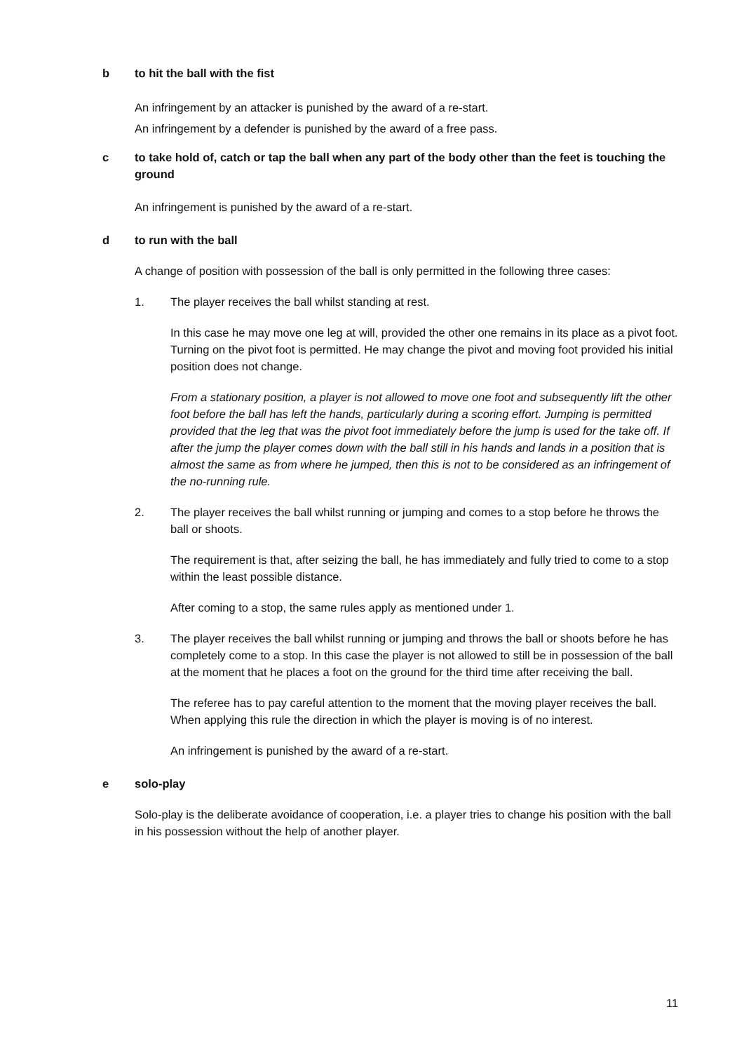b to hit the ball with the fist
An infringement by an attacker is punished by the award of a re-start.
An infringement by a defender is punished by the award of a free pass.
c to take hold of, catch or tap the ball when any part of the body other than the feet is touching the ground
An infringement is punished by the award of a re-start.
d to run with the ball
A change of position with possession of the ball is only permitted in the following three cases:
1. The player receives the ball whilst standing at rest.
In this case he may move one leg at will, provided the other one remains in its place as a pivot foot. Turning on the pivot foot is permitted. He may change the pivot and moving foot provided his initial position does not change.
From a stationary position, a player is not allowed to move one foot and subsequently lift the other foot before the ball has left the hands, particularly during a scoring effort. Jumping is permitted provided that the leg that was the pivot foot immediately before the jump is used for the take off. If after the jump the player comes down with the ball still in his hands and lands in a position that is almost the same as from where he jumped, then this is not to be considered as an infringement of the no-running rule.
2. The player receives the ball whilst running or jumping and comes to a stop before he throws the ball or shoots.
The requirement is that, after seizing the ball, he has immediately and fully tried to come to a stop within the least possible distance.
After coming to a stop, the same rules apply as mentioned under 1.
3. The player receives the ball whilst running or jumping and throws the ball or shoots before he has completely come to a stop. In this case the player is not allowed to still be in possession of the ball at the moment that he places a foot on the ground for the third time after receiving the ball.
The referee has to pay careful attention to the moment that the moving player receives the ball. When applying this rule the direction in which the player is moving is of no interest.
An infringement is punished by the award of a re-start.
e solo-play
Solo-play is the deliberate avoidance of cooperation, i.e. a player tries to change his position with the ball in his possession without the help of another player.
11